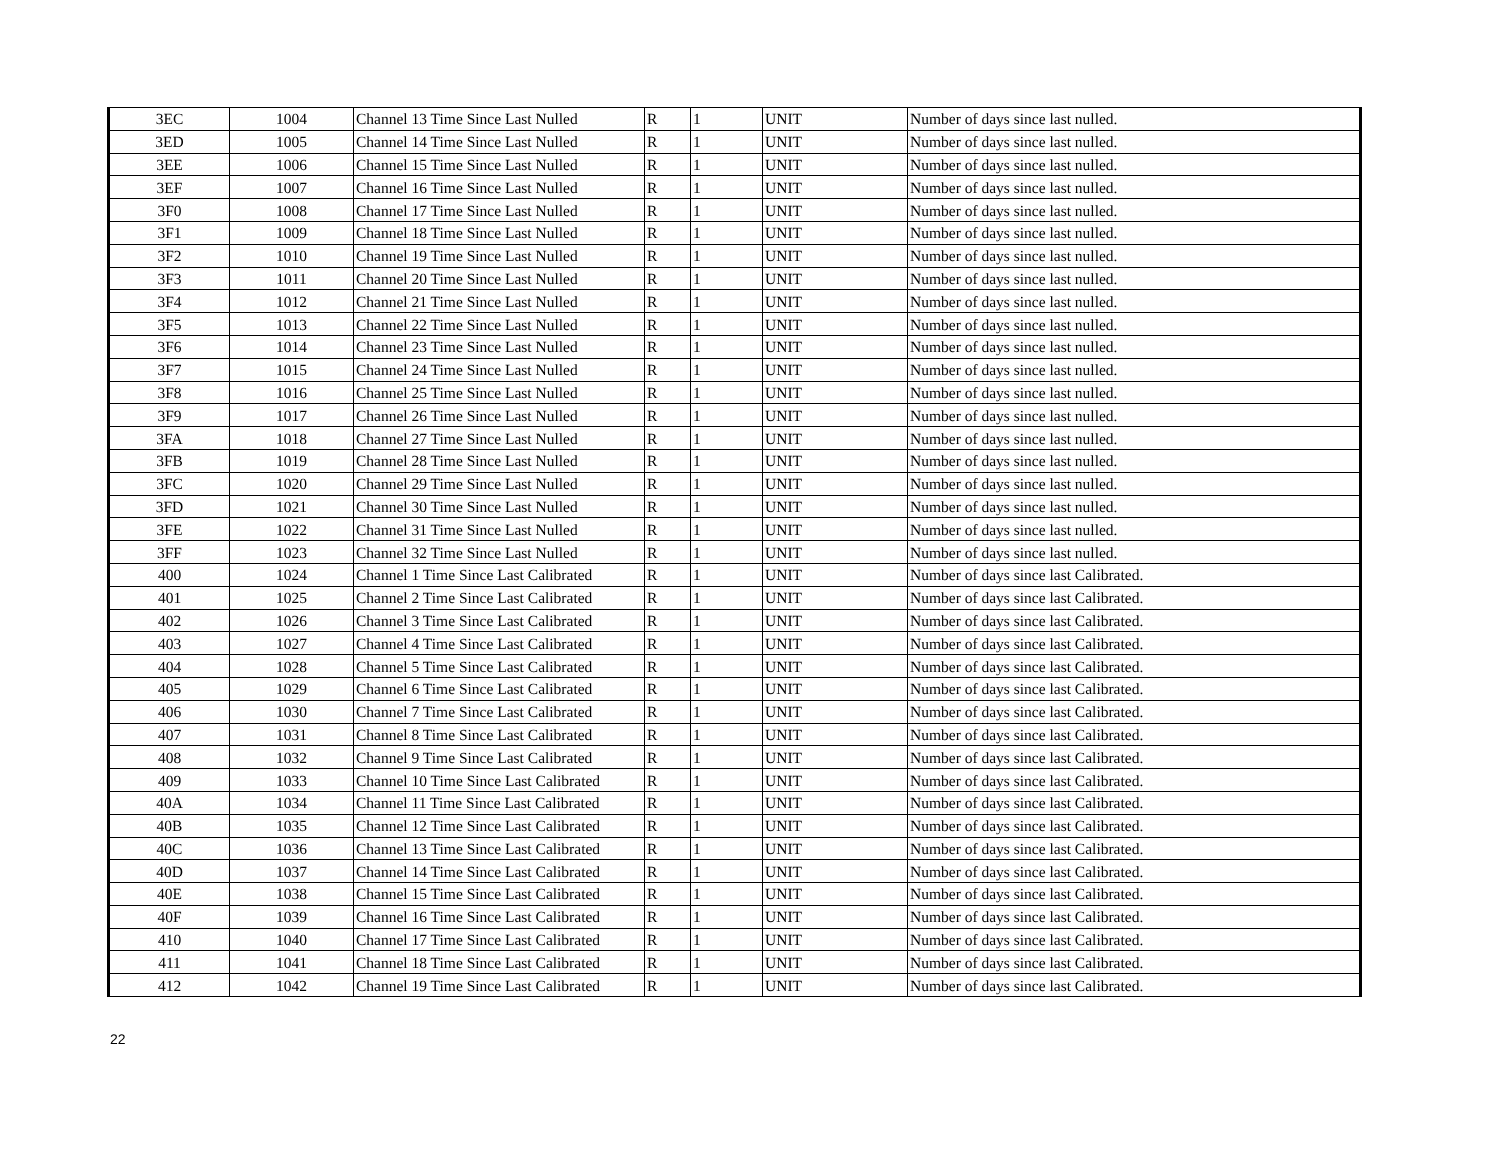| 3EC | 1004 | Channel 13 Time Since Last Nulled | R | 1 | UNIT | Number of days since last nulled. |
| 3ED | 1005 | Channel 14 Time Since Last Nulled | R | 1 | UNIT | Number of days since last nulled. |
| 3EE | 1006 | Channel 15 Time Since Last Nulled | R | 1 | UNIT | Number of days since last nulled. |
| 3EF | 1007 | Channel 16 Time Since Last Nulled | R | 1 | UNIT | Number of days since last nulled. |
| 3F0 | 1008 | Channel 17 Time Since Last Nulled | R | 1 | UNIT | Number of days since last nulled. |
| 3F1 | 1009 | Channel 18 Time Since Last Nulled | R | 1 | UNIT | Number of days since last nulled. |
| 3F2 | 1010 | Channel 19 Time Since Last Nulled | R | 1 | UNIT | Number of days since last nulled. |
| 3F3 | 1011 | Channel 20 Time Since Last Nulled | R | 1 | UNIT | Number of days since last nulled. |
| 3F4 | 1012 | Channel 21 Time Since Last Nulled | R | 1 | UNIT | Number of days since last nulled. |
| 3F5 | 1013 | Channel 22 Time Since Last Nulled | R | 1 | UNIT | Number of days since last nulled. |
| 3F6 | 1014 | Channel 23 Time Since Last Nulled | R | 1 | UNIT | Number of days since last nulled. |
| 3F7 | 1015 | Channel 24 Time Since Last Nulled | R | 1 | UNIT | Number of days since last nulled. |
| 3F8 | 1016 | Channel 25 Time Since Last Nulled | R | 1 | UNIT | Number of days since last nulled. |
| 3F9 | 1017 | Channel 26 Time Since Last Nulled | R | 1 | UNIT | Number of days since last nulled. |
| 3FA | 1018 | Channel 27 Time Since Last Nulled | R | 1 | UNIT | Number of days since last nulled. |
| 3FB | 1019 | Channel 28 Time Since Last Nulled | R | 1 | UNIT | Number of days since last nulled. |
| 3FC | 1020 | Channel 29 Time Since Last Nulled | R | 1 | UNIT | Number of days since last nulled. |
| 3FD | 1021 | Channel 30 Time Since Last Nulled | R | 1 | UNIT | Number of days since last nulled. |
| 3FE | 1022 | Channel 31 Time Since Last Nulled | R | 1 | UNIT | Number of days since last nulled. |
| 3FF | 1023 | Channel 32 Time Since Last Nulled | R | 1 | UNIT | Number of days since last nulled. |
| 400 | 1024 | Channel 1 Time Since Last Calibrated | R | 1 | UNIT | Number of days since last Calibrated. |
| 401 | 1025 | Channel 2 Time Since Last Calibrated | R | 1 | UNIT | Number of days since last Calibrated. |
| 402 | 1026 | Channel 3 Time Since Last Calibrated | R | 1 | UNIT | Number of days since last Calibrated. |
| 403 | 1027 | Channel 4 Time Since Last Calibrated | R | 1 | UNIT | Number of days since last Calibrated. |
| 404 | 1028 | Channel 5 Time Since Last Calibrated | R | 1 | UNIT | Number of days since last Calibrated. |
| 405 | 1029 | Channel 6 Time Since Last Calibrated | R | 1 | UNIT | Number of days since last Calibrated. |
| 406 | 1030 | Channel 7 Time Since Last Calibrated | R | 1 | UNIT | Number of days since last Calibrated. |
| 407 | 1031 | Channel 8 Time Since Last Calibrated | R | 1 | UNIT | Number of days since last Calibrated. |
| 408 | 1032 | Channel 9 Time Since Last Calibrated | R | 1 | UNIT | Number of days since last Calibrated. |
| 409 | 1033 | Channel 10 Time Since Last Calibrated | R | 1 | UNIT | Number of days since last Calibrated. |
| 40A | 1034 | Channel 11 Time Since Last Calibrated | R | 1 | UNIT | Number of days since last Calibrated. |
| 40B | 1035 | Channel 12 Time Since Last Calibrated | R | 1 | UNIT | Number of days since last Calibrated. |
| 40C | 1036 | Channel 13 Time Since Last Calibrated | R | 1 | UNIT | Number of days since last Calibrated. |
| 40D | 1037 | Channel 14 Time Since Last Calibrated | R | 1 | UNIT | Number of days since last Calibrated. |
| 40E | 1038 | Channel 15 Time Since Last Calibrated | R | 1 | UNIT | Number of days since last Calibrated. |
| 40F | 1039 | Channel 16 Time Since Last Calibrated | R | 1 | UNIT | Number of days since last Calibrated. |
| 410 | 1040 | Channel 17 Time Since Last Calibrated | R | 1 | UNIT | Number of days since last Calibrated. |
| 411 | 1041 | Channel 18 Time Since Last Calibrated | R | 1 | UNIT | Number of days since last Calibrated. |
| 412 | 1042 | Channel 19 Time Since Last Calibrated | R | 1 | UNIT | Number of days since last Calibrated. |
22